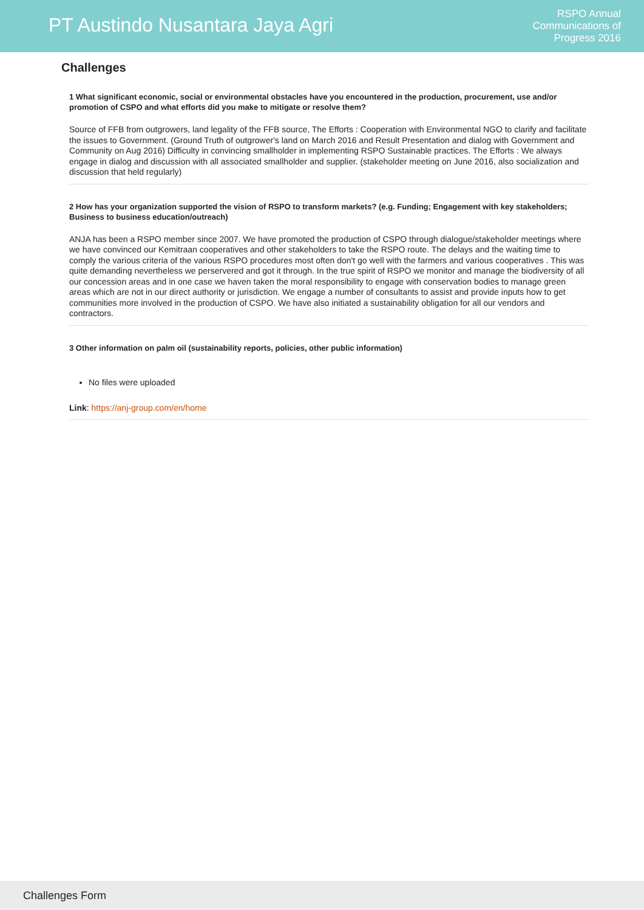PT Austindo Nusantara Jaya Agri
RSPO Annual
Communications of
Progress 2016
Challenges
1 What significant economic, social or environmental obstacles have you encountered in the production, procurement, use and/or promotion of CSPO and what efforts did you make to mitigate or resolve them?
Source of FFB from outgrowers, land legality of the FFB source, The Efforts : Cooperation with Environmental NGO to clarify and facilitate the issues to Government. (Ground Truth of outgrower's land on March 2016 and Result Presentation and dialog with Government and Community on Aug 2016) Difficulty in convincing smallholder in implementing RSPO Sustainable practices. The Efforts : We always engage in dialog and discussion with all associated smallholder and supplier. (stakeholder meeting on June 2016, also socialization and discussion that held regularly)
2 How has your organization supported the vision of RSPO to transform markets? (e.g. Funding; Engagement with key stakeholders; Business to business education/outreach)
ANJA has been a RSPO member since 2007. We have promoted the production of CSPO through dialogue/stakeholder meetings where we have convinced our Kemitraan cooperatives and other stakeholders to take the RSPO route. The delays and the waiting time to comply the various criteria of the various RSPO procedures most often don't go well with the farmers and various cooperatives . This was quite demanding nevertheless we perservered and got it through. In the true spirit of RSPO we monitor and manage the biodiversity of all our concession areas and in one case we haven taken the moral responsibility to engage with conservation bodies to manage green areas which are not in our direct authority or jurisdiction. We engage a number of consultants to assist and provide inputs how to get communities more involved in the production of CSPO. We have also initiated a sustainability obligation for all our vendors and contractors.
3 Other information on palm oil (sustainability reports, policies, other public information)
No files were uploaded
Link: https://anj-group.com/en/home
Challenges Form